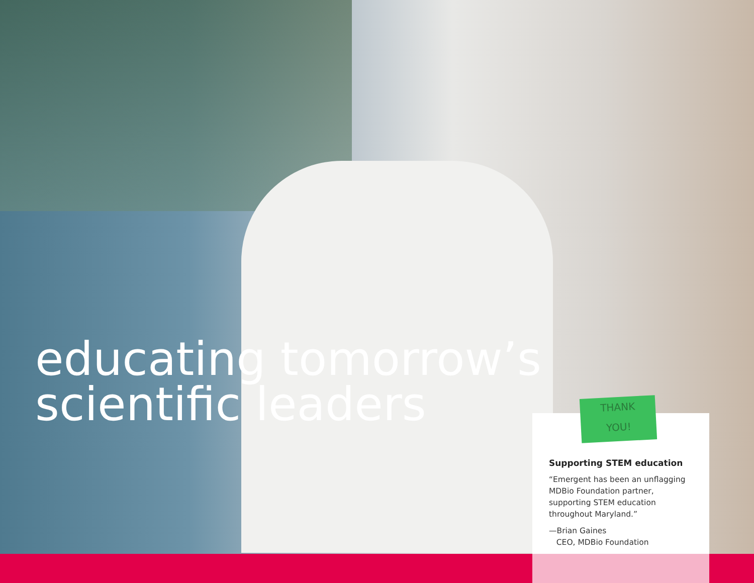educating tomorrow’s
scientific leaders
Supporting STEM education
“Emergent has been an unflagging MDBio Foundation partner, supporting STEM education throughout Maryland.”
—Brian Gaines
CEO, MDBio Foundation
THANK
YOU!